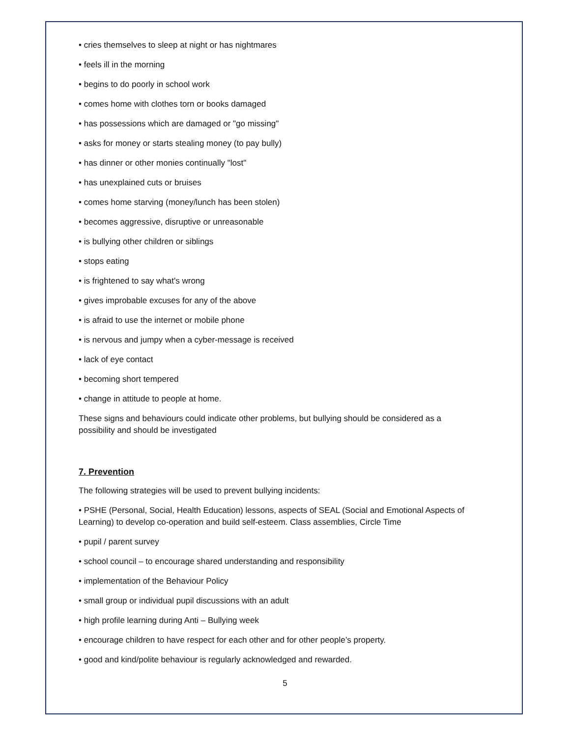• cries themselves to sleep at night or has nightmares
• feels ill in the morning
• begins to do poorly in school work
• comes home with clothes torn or books damaged
• has possessions which are damaged or "go missing"
• asks for money or starts stealing money (to pay bully)
• has dinner or other monies continually "lost"
• has unexplained cuts or bruises
• comes home starving (money/lunch has been stolen)
• becomes aggressive, disruptive or unreasonable
• is bullying other children or siblings
• stops eating
• is frightened to say what's wrong
• gives improbable excuses for any of the above
• is afraid to use the internet or mobile phone
• is nervous and jumpy when a cyber-message is received
• lack of eye contact
• becoming short tempered
• change in attitude to people at home.
These signs and behaviours could indicate other problems, but bullying should be considered as a possibility and should be investigated
7. Prevention
The following strategies will be used to prevent bullying incidents:
• PSHE (Personal, Social, Health Education) lessons, aspects of SEAL (Social and Emotional Aspects of Learning) to develop co-operation and build self-esteem. Class assemblies, Circle Time
• pupil / parent survey
• school council – to encourage shared understanding and responsibility
• implementation of the Behaviour Policy
• small group or individual pupil discussions with an adult
• high profile learning during Anti – Bullying week
• encourage children to have respect for each other and for other people’s property.
• good and kind/polite behaviour is regularly acknowledged and rewarded.
5